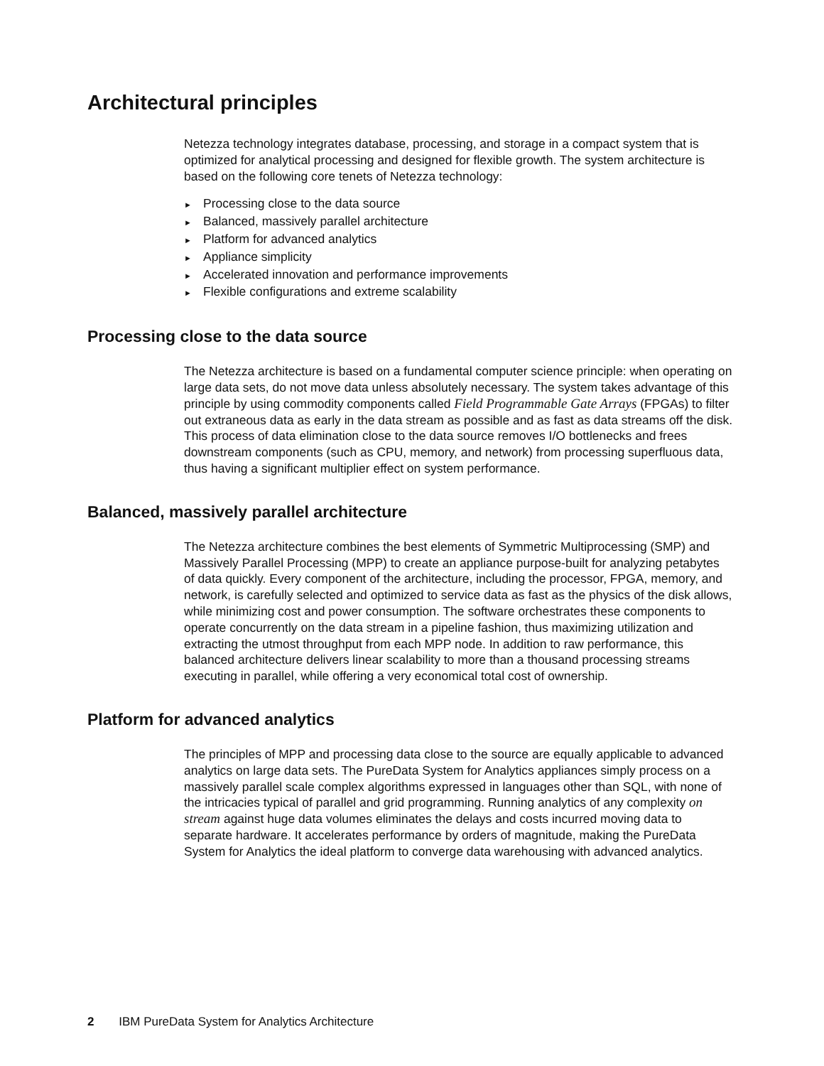Architectural principles
Netezza technology integrates database, processing, and storage in a compact system that is optimized for analytical processing and designed for flexible growth. The system architecture is based on the following core tenets of Netezza technology:
► Processing close to the data source
► Balanced, massively parallel architecture
► Platform for advanced analytics
► Appliance simplicity
► Accelerated innovation and performance improvements
► Flexible configurations and extreme scalability
Processing close to the data source
The Netezza architecture is based on a fundamental computer science principle: when operating on large data sets, do not move data unless absolutely necessary. The system takes advantage of this principle by using commodity components called Field Programmable Gate Arrays (FPGAs) to filter out extraneous data as early in the data stream as possible and as fast as data streams off the disk. This process of data elimination close to the data source removes I/O bottlenecks and frees downstream components (such as CPU, memory, and network) from processing superfluous data, thus having a significant multiplier effect on system performance.
Balanced, massively parallel architecture
The Netezza architecture combines the best elements of Symmetric Multiprocessing (SMP) and Massively Parallel Processing (MPP) to create an appliance purpose-built for analyzing petabytes of data quickly. Every component of the architecture, including the processor, FPGA, memory, and network, is carefully selected and optimized to service data as fast as the physics of the disk allows, while minimizing cost and power consumption. The software orchestrates these components to operate concurrently on the data stream in a pipeline fashion, thus maximizing utilization and extracting the utmost throughput from each MPP node. In addition to raw performance, this balanced architecture delivers linear scalability to more than a thousand processing streams executing in parallel, while offering a very economical total cost of ownership.
Platform for advanced analytics
The principles of MPP and processing data close to the source are equally applicable to advanced analytics on large data sets. The PureData System for Analytics appliances simply process on a massively parallel scale complex algorithms expressed in languages other than SQL, with none of the intricacies typical of parallel and grid programming. Running analytics of any complexity on stream against huge data volumes eliminates the delays and costs incurred moving data to separate hardware. It accelerates performance by orders of magnitude, making the PureData System for Analytics the ideal platform to converge data warehousing with advanced analytics.
2 IBM PureData System for Analytics Architecture